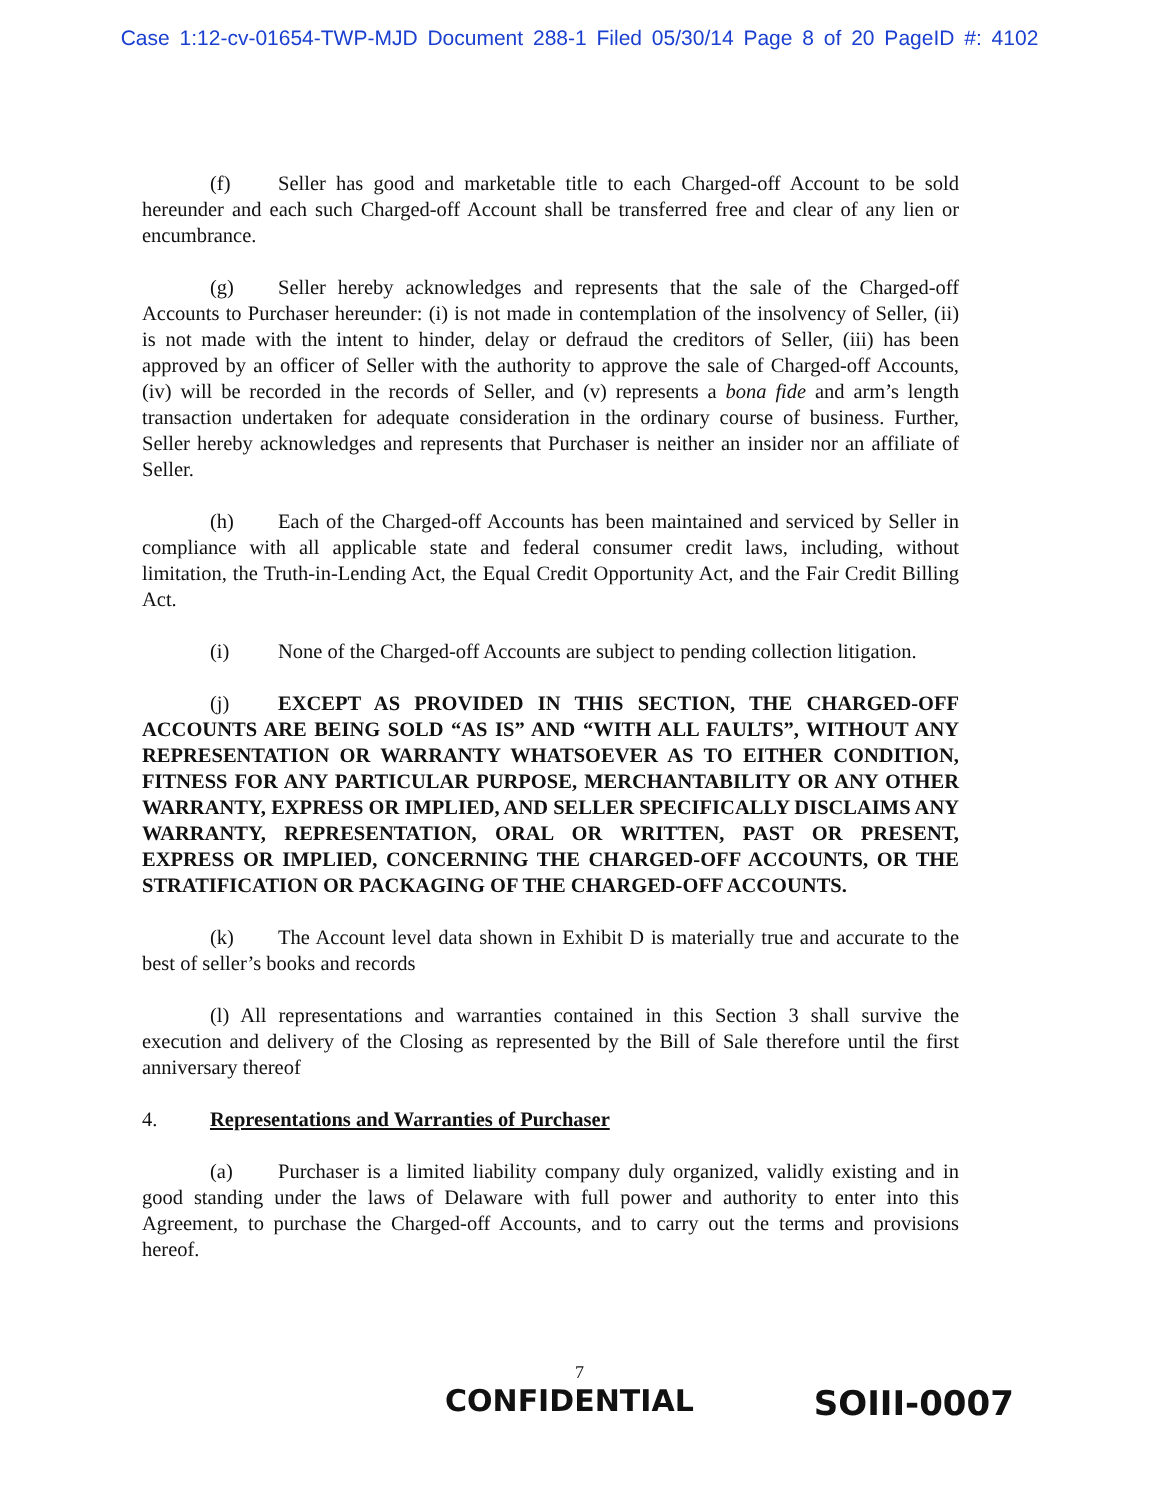Case 1:12-cv-01654-TWP-MJD Document 288-1 Filed 05/30/14 Page 8 of 20 PageID #: 4102
(f) Seller has good and marketable title to each Charged-off Account to be sold hereunder and each such Charged-off Account shall be transferred free and clear of any lien or encumbrance.
(g) Seller hereby acknowledges and represents that the sale of the Charged-off Accounts to Purchaser hereunder: (i) is not made in contemplation of the insolvency of Seller, (ii) is not made with the intent to hinder, delay or defraud the creditors of Seller, (iii) has been approved by an officer of Seller with the authority to approve the sale of Charged-off Accounts, (iv) will be recorded in the records of Seller, and (v) represents a bona fide and arm’s length transaction undertaken for adequate consideration in the ordinary course of business. Further, Seller hereby acknowledges and represents that Purchaser is neither an insider nor an affiliate of Seller.
(h) Each of the Charged-off Accounts has been maintained and serviced by Seller in compliance with all applicable state and federal consumer credit laws, including, without limitation, the Truth-in-Lending Act, the Equal Credit Opportunity Act, and the Fair Credit Billing Act.
(i) None of the Charged-off Accounts are subject to pending collection litigation.
(j) EXCEPT AS PROVIDED IN THIS SECTION, THE CHARGED-OFF ACCOUNTS ARE BEING SOLD “AS IS” AND “WITH ALL FAULTS”, WITHOUT ANY REPRESENTATION OR WARRANTY WHATSOEVER AS TO EITHER CONDITION, FITNESS FOR ANY PARTICULAR PURPOSE, MERCHANTABILITY OR ANY OTHER WARRANTY, EXPRESS OR IMPLIED, AND SELLER SPECIFICALLY DISCLAIMS ANY WARRANTY, REPRESENTATION, ORAL OR WRITTEN, PAST OR PRESENT, EXPRESS OR IMPLIED, CONCERNING THE CHARGED-OFF ACCOUNTS, OR THE STRATIFICATION OR PACKAGING OF THE CHARGED-OFF ACCOUNTS.
(k) The Account level data shown in Exhibit D is materially true and accurate to the best of seller’s books and records
(l) All representations and warranties contained in this Section 3 shall survive the execution and delivery of the Closing as represented by the Bill of Sale therefore until the first anniversary thereof
4. Representations and Warranties of Purchaser
(a) Purchaser is a limited liability company duly organized, validly existing and in good standing under the laws of Delaware with full power and authority to enter into this Agreement, to purchase the Charged-off Accounts, and to carry out the terms and provisions hereof.
7
CONFIDENTIAL SOIII-0007